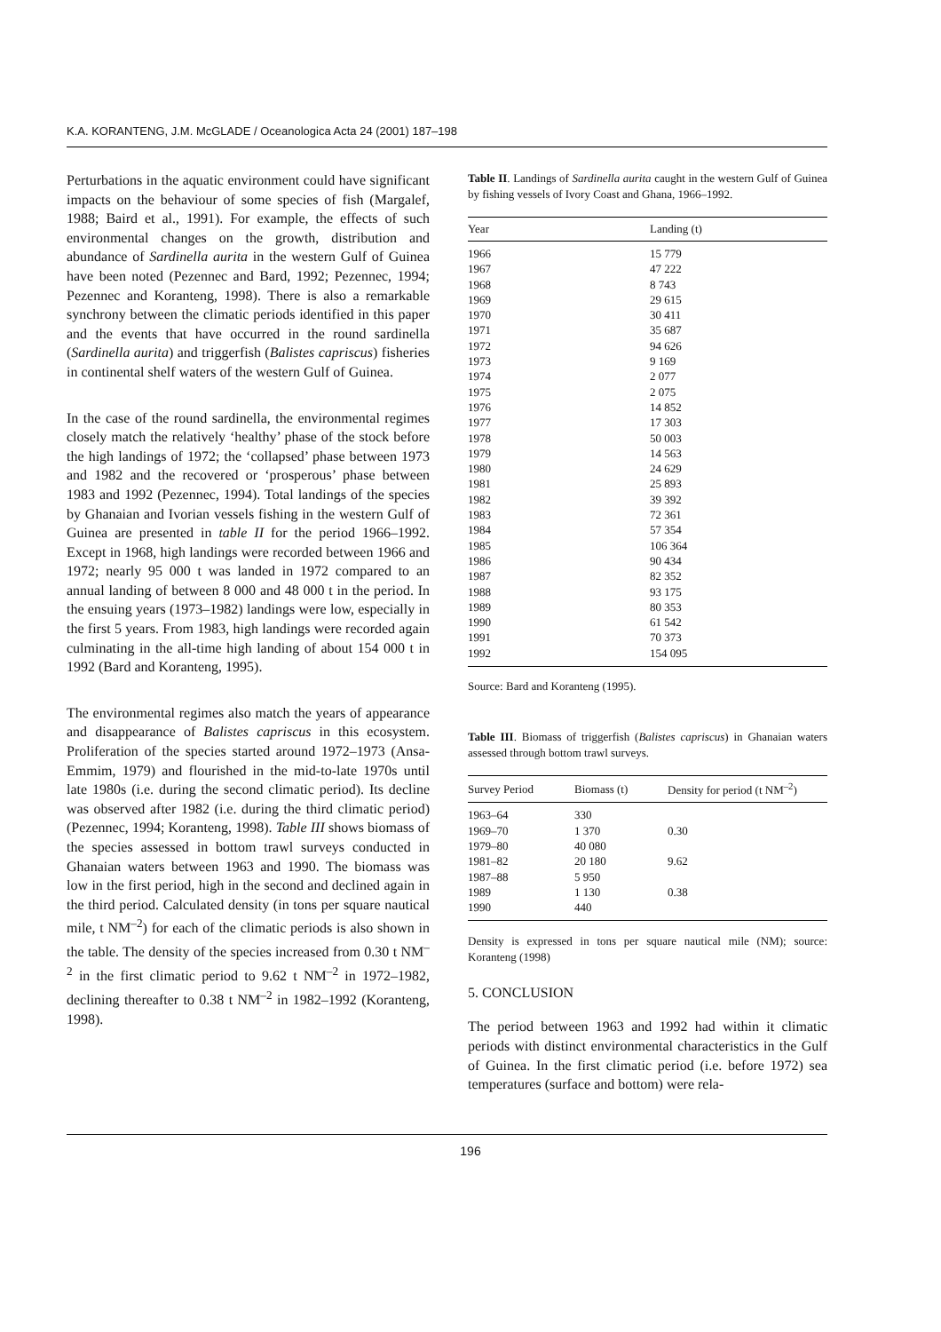K.A. KORANTENG, J.M. McGLADE / Oceanologica Acta 24 (2001) 187–198
Perturbations in the aquatic environment could have significant impacts on the behaviour of some species of fish (Margalef, 1988; Baird et al., 1991). For example, the effects of such environmental changes on the growth, distribution and abundance of Sardinella aurita in the western Gulf of Guinea have been noted (Pezennec and Bard, 1992; Pezennec, 1994; Pezennec and Koranteng, 1998). There is also a remarkable synchrony between the climatic periods identified in this paper and the events that have occurred in the round sardinella (Sardinella aurita) and triggerfish (Balistes capriscus) fisheries in continental shelf waters of the western Gulf of Guinea.
In the case of the round sardinella, the environmental regimes closely match the relatively ‘healthy’ phase of the stock before the high landings of 1972; the ‘collapsed’ phase between 1973 and 1982 and the recovered or ‘prosperous’ phase between 1983 and 1992 (Pezennec, 1994). Total landings of the species by Ghanaian and Ivorian vessels fishing in the western Gulf of Guinea are presented in table II for the period 1966–1992. Except in 1968, high landings were recorded between 1966 and 1972; nearly 95 000 t was landed in 1972 compared to an annual landing of between 8 000 and 48 000 t in the period. In the ensuing years (1973–1982) landings were low, especially in the first 5 years. From 1983, high landings were recorded again culminating in the all-time high landing of about 154 000 t in 1992 (Bard and Koranteng, 1995).
The environmental regimes also match the years of appearance and disappearance of Balistes capriscus in this ecosystem. Proliferation of the species started around 1972–1973 (Ansa-Emmim, 1979) and flourished in the mid-to-late 1970s until late 1980s (i.e. during the second climatic period). Its decline was observed after 1982 (i.e. during the third climatic period) (Pezennec, 1994; Koranteng, 1998). Table III shows biomass of the species assessed in bottom trawl surveys conducted in Ghanaian waters between 1963 and 1990. The biomass was low in the first period, high in the second and declined again in the third period. Calculated density (in tons per square nautical mile, t NM<sup>–2</sup>) for each of the climatic periods is also shown in the table. The density of the species increased from 0.30 t NM<sup>–2</sup> in the first climatic period to 9.62 t NM<sup>–2</sup> in 1972–1982, declining thereafter to 0.38 t NM<sup>–2</sup> in 1982–1992 (Koranteng, 1998).
Table II. Landings of Sardinella aurita caught in the western Gulf of Guinea by fishing vessels of Ivory Coast and Ghana, 1966–1992.
| Year | Landing (t) |
| --- | --- |
| 1966 | 15 779 |
| 1967 | 47 222 |
| 1968 | 8 743 |
| 1969 | 29 615 |
| 1970 | 30 411 |
| 1971 | 35 687 |
| 1972 | 94 626 |
| 1973 | 9 169 |
| 1974 | 2 077 |
| 1975 | 2 075 |
| 1976 | 14 852 |
| 1977 | 17 303 |
| 1978 | 50 003 |
| 1979 | 14 563 |
| 1980 | 24 629 |
| 1981 | 25 893 |
| 1982 | 39 392 |
| 1983 | 72 361 |
| 1984 | 57 354 |
| 1985 | 106 364 |
| 1986 | 90 434 |
| 1987 | 82 352 |
| 1988 | 93 175 |
| 1989 | 80 353 |
| 1990 | 61 542 |
| 1991 | 70 373 |
| 1992 | 154 095 |
Source: Bard and Koranteng (1995).
Table III. Biomass of triggerfish (Balistes capriscus) in Ghanaian waters assessed through bottom trawl surveys.
| Survey Period | Biomass (t) | Density for period (t NM<sup>–2</sup>) |
| --- | --- | --- |
| 1963–64 | 330 | |
| 1969–70 | 1 370 | 0.30 |
| 1979–80 | 40 080 | |
| 1981–82 | 20 180 | 9.62 |
| 1987–88 | 5 950 | |
| 1989 | 1 130 | 0.38 |
| 1990 | 440 | |
Density is expressed in tons per square nautical mile (NM); source: Koranteng (1998)
5. CONCLUSION
The period between 1963 and 1992 had within it climatic periods with distinct environmental characteristics in the Gulf of Guinea. In the first climatic period (i.e. before 1972) sea temperatures (surface and bottom) were rela-
196